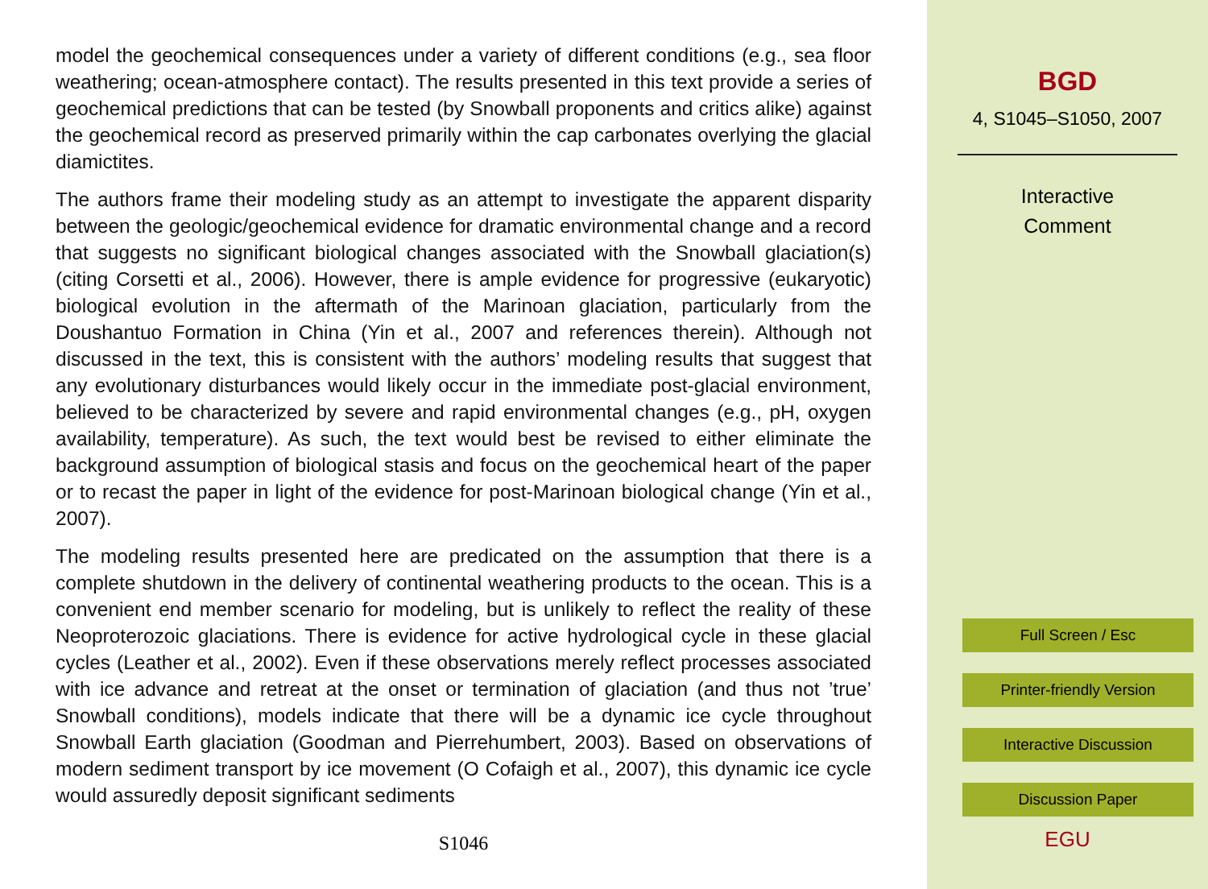model the geochemical consequences under a variety of different conditions (e.g., sea floor weathering; ocean-atmosphere contact). The results presented in this text provide a series of geochemical predictions that can be tested (by Snowball proponents and critics alike) against the geochemical record as preserved primarily within the cap carbonates overlying the glacial diamictites.
The authors frame their modeling study as an attempt to investigate the apparent disparity between the geologic/geochemical evidence for dramatic environmental change and a record that suggests no significant biological changes associated with the Snowball glaciation(s) (citing Corsetti et al., 2006). However, there is ample evidence for progressive (eukaryotic) biological evolution in the aftermath of the Marinoan glaciation, particularly from the Doushantuo Formation in China (Yin et al., 2007 and references therein). Although not discussed in the text, this is consistent with the authors’ modeling results that suggest that any evolutionary disturbances would likely occur in the immediate post-glacial environment, believed to be characterized by severe and rapid environmental changes (e.g., pH, oxygen availability, temperature). As such, the text would best be revised to either eliminate the background assumption of biological stasis and focus on the geochemical heart of the paper or to recast the paper in light of the evidence for post-Marinoan biological change (Yin et al., 2007).
The modeling results presented here are predicated on the assumption that there is a complete shutdown in the delivery of continental weathering products to the ocean. This is a convenient end member scenario for modeling, but is unlikely to reflect the reality of these Neoproterozoic glaciations. There is evidence for active hydrological cycle in these glacial cycles (Leather et al., 2002). Even if these observations merely reflect processes associated with ice advance and retreat at the onset or termination of glaciation (and thus not ’true’ Snowball conditions), models indicate that there will be a dynamic ice cycle throughout Snowball Earth glaciation (Goodman and Pierrehumbert, 2003). Based on observations of modern sediment transport by ice movement (O Cofaigh et al., 2007), this dynamic ice cycle would assuredly deposit significant sediments
S1046
BGD
4, S1045–S1050, 2007
Interactive
Comment
Full Screen / Esc
Printer-friendly Version
Interactive Discussion
Discussion Paper
EGU